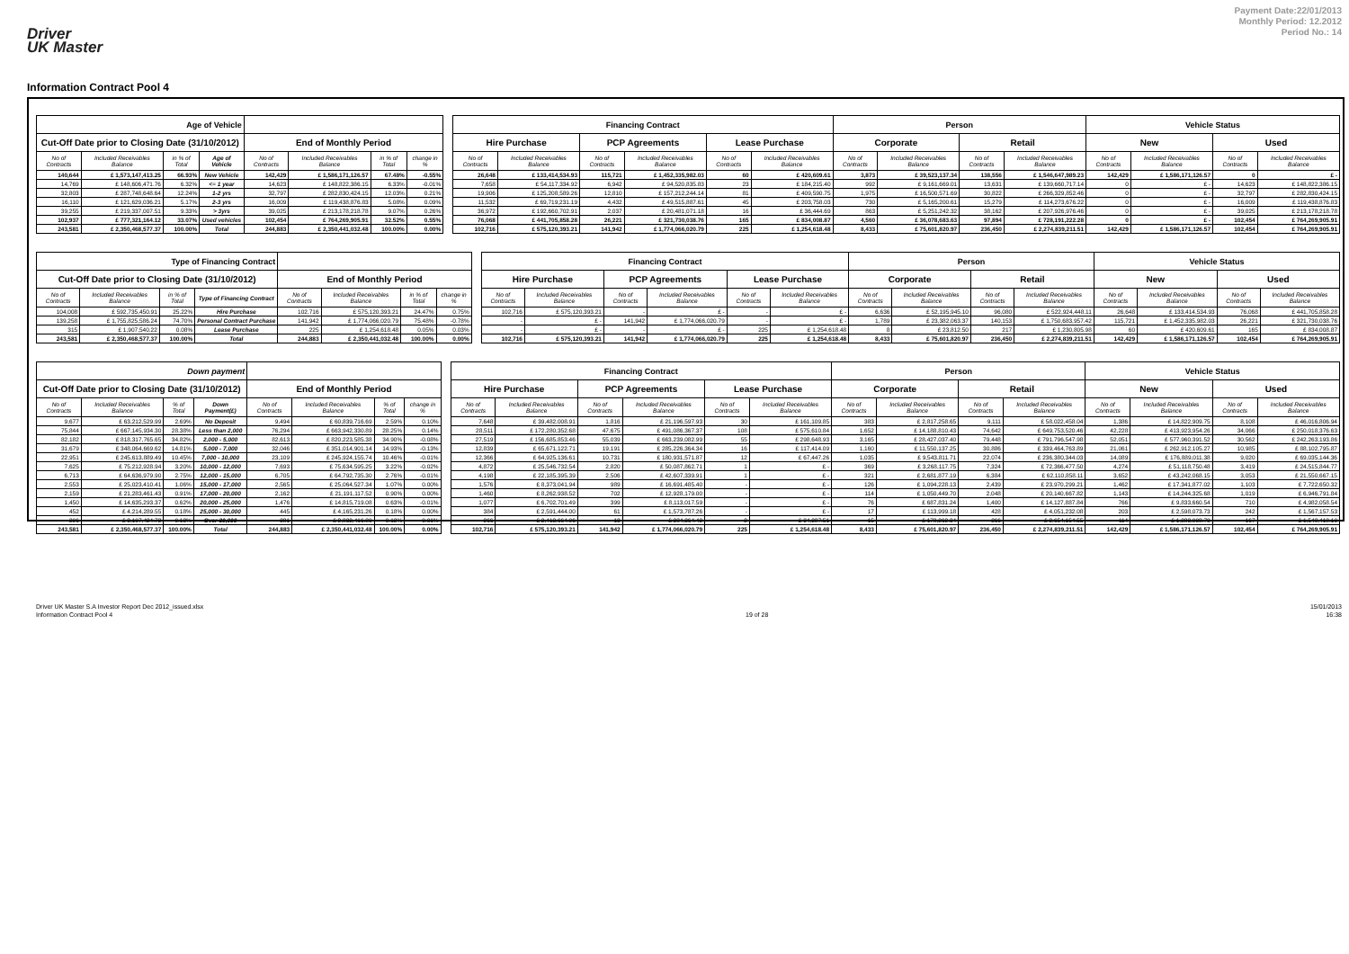Driver
UK Master
Payment Date:22/01/2013
Monthly Period: 12.2012
Period No.: 14
Information Contract Pool 4
| Age of Vehicle | | | | | | | | | Financing Contract | | | | | | Person | | | | Vehicle Status | | | |
| --- | --- | --- | --- | --- | --- | --- | --- | --- | --- | --- | --- | --- | --- | --- | --- | --- | --- | --- | --- | --- | --- | --- |
| Cut-Off Date prior to Closing Date (31/10/2012) | | | | End of Monthly Period | | | | | Hire Purchase | | PCP Agreements | | Lease Purchase | | Corporate | | Retail | | New | | Used | |
| No of Contracts | Included Receivables Balance | in % of Total | Age of Vehicle | No of Contracts | Included Receivables Balance | in % of Total | change in % | | No of Contracts | Included Receivables Balance | No of Contracts | Included Receivables Balance | No of Contracts | Included Receivables Balance | No of Contracts | Included Receivables Balance | No of Contracts | Included Receivables Balance | No of Contracts | Included Receivables Balance | No of Contracts | Included Receivables Balance |
| 140,644 | £ 1,573,147,413.25 | 66.93% | New Vehicle | 142,429 | £ 1,586,171,126.57 | 67.48% | -0.55% | | 26,648 | £ 133,414,534.93 | 115,721 | £ 1,452,335,982.03 | 60 | £ 420,609.61 | 3,873 | £ 39,523,137.34 | 138,556 | £ 1,546,647,989.23 | 142,429 | £ 1,586,171,126.57 | 0 | £ - |
| 14,769 | £ 148,606,471.76 | 6.32% | <= 1 year | 14,623 | £ 148,822,386.15 | 6.33% | -0.01% | | 7,658 | £ 54,117,334.92 | 6,942 | £ 94,520,835.83 | 23 | £ 184,215.40 | 992 | £ 9,161,669.01 | 13,631 | £ 139,660,717.14 | 0 | £ - | 14,623 | £ 148,822,386.15 |
| 32,803 | £ 287,748,648.64 | 12.24% | 1-2 yrs | 32,797 | £ 282,830,424.15 | 12.03% | 0.21% | | 19,906 | £ 125,208,589.26 | 12,810 | £ 157,212,244.14 | 81 | £ 409,590.75 | 1,975 | £ 16,500,571.69 | 30,822 | £ 266,329,852.46 | 0 | £ - | 32,797 | £ 282,830,424.15 |
| 16,110 | £ 121,629,036.21 | 5.17% | 2-3 yrs | 16,009 | £ 119,438,876.83 | 5.08% | 0.09% | | 11,532 | £ 69,719,231.19 | 4,432 | £ 49,515,887.61 | 45 | £ 203,758.03 | 730 | £ 5,165,200.61 | 15,279 | £ 114,273,676.22 | 0 | £ - | 16,009 | £ 119,438,876.83 |
| 39,255 | £ 219,337,007.51 | 9.33% | > 3yrs | 39,025 | £ 213,178,218.78 | 9.07% | 0.26% | | 36,972 | £ 192,660,702.91 | 2,037 | £ 20,481,071.18 | 16 | £ 36,444.69 | 863 | £ 5,251,242.32 | 38,162 | £ 207,926,976.46 | 0 | £ - | 39,025 | £ 213,178,218.78 |
| 102,937 | £ 777,321,164.12 | 33.07% | Used vehicles | 102,454 | £ 764,269,905.91 | 32.52% | 0.55% | | 76,068 | £ 441,705,858.28 | 26,221 | £ 321,730,038.76 | 165 | £ 834,008.87 | 4,560 | £ 36,078,683.63 | 97,894 | £ 728,191,222.28 | 0 | £ - | 102,454 | £ 764,269,905.91 |
| 243,581 | £ 2,350,468,577.37 | 100.00% | Total | 244,883 | £ 2,350,441,032.48 | 100.00% | 0.00% | | 102,716 | £ 575,120,393.21 | 141,942 | £ 1,774,066,020.79 | 225 | £ 1,254,618.48 | 8,433 | £ 75,601,820.97 | 236,450 | £ 2,274,839,211.51 | 142,429 | £ 1,586,171,126.57 | 102,454 | £ 764,269,905.91 |
| Type of Financing Contract | | | | | | | | | Financing Contract | | | | | | Person | | | | Vehicle Status | | | |
| --- | --- | --- | --- | --- | --- | --- | --- | --- | --- | --- | --- | --- | --- | --- | --- | --- | --- | --- | --- | --- | --- | --- |
| Cut-Off Date prior to Closing Date (31/10/2012) | | | | End of Monthly Period | | | | | Hire Purchase | | PCP Agreements | | Lease Purchase | | Corporate | | Retail | | New | | Used | |
| No of Contracts | Included Receivables Balance | in % of Total | Type of Financing Contract | No of Contracts | Included Receivables Balance | in % of Total | change in % | | No of Contracts | Included Receivables Balance | No of Contracts | Included Receivables Balance | No of Contracts | Included Receivables Balance | No of Contracts | Included Receivables Balance | No of Contracts | Included Receivables Balance | No of Contracts | Included Receivables Balance | No of Contracts | Included Receivables Balance |
| 104,008 | £ 592,735,450.91 | 25.22% | Hire Purchase | 102,716 | £ 575,120,393.21 | 24.47% | 0.75% | | 102,716 | £ 575,120,393.21 | - | £ - | - | £ - | 6,636 | £ 52,195,945.10 | 96,080 | £ 522,924,448.11 | 26,648 | £ 133,414,534.93 | 76,068 | £ 441,705,858.28 |
| 139,258 | £ 1,755,825,586.24 | 74.70% | Personal Contract Purchase | 141,942 | £ 1,774,066,020.79 | 75.48% | -0.78% | | - | £ - | 141,942 | £ 1,774,066,020.79 | - | £ - | 1,789 | £ 23,382,063.37 | 140,153 | £ 1,750,683,957.42 | 115,721 | £ 1,452,335,982.03 | 26,221 | £ 321,730,038.76 |
| 315 | £ 1,907,540.22 | 0.08% | Lease Purchase | 225 | £ 1,254,618.48 | 0.05% | 0.03% | | - | £ - | - | £ - | 225 | £ 1,254,618.48 | 8 | £ 23,812.50 | 217 | £ 1,230,805.98 | 60 | £ 420,609.61 | 165 | £ 834,008.87 |
| 243,581 | £ 2,350,468,577.37 | 100.00% | Total | 244,883 | £ 2,350,441,032.48 | 100.00% | 0.00% | | 102,716 | £ 575,120,393.21 | 141,942 | £ 1,774,066,020.79 | 225 | £ 1,254,618.48 | 8,433 | £ 75,601,820.97 | 236,450 | £ 2,274,839,211.51 | 142,429 | £ 1,586,171,126.57 | 102,454 | £ 764,269,905.91 |
| Down payment | | | | | | | | | Financing Contract | | | | | | Person | | | | Vehicle Status | | | |
| --- | --- | --- | --- | --- | --- | --- | --- | --- | --- | --- | --- | --- | --- | --- | --- | --- | --- | --- | --- | --- | --- | --- |
| Cut-Off Date prior to Closing Date (31/10/2012) | | | | End of Monthly Period | | | | | Hire Purchase | | PCP Agreements | | Lease Purchase | | Corporate | | Retail | | New | | Used | |
| No of Contracts | Included Receivables Balance | % of Total | Down Payment(£) | No of Contracts | Included Receivables Balance | % of Total | change in % | | No of Contracts | Included Receivables Balance | No of Contracts | Included Receivables Balance | No of Contracts | Included Receivables Balance | No of Contracts | Included Receivables Balance | No of Contracts | Included Receivables Balance | No of Contracts | Included Receivables Balance | No of Contracts | Included Receivables Balance |
| 9,677 | £ 63,212,529.99 | 2.69% | No Deposit | 9,494 | £ 60,839,716.69 | 2.59% | 0.10% | | 7,648 | £ 39,482,008.91 | 1,816 | £ 21,196,597.93 | 30 | £ 161,109.85 | 383 | £ 2,817,258.65 | 9,111 | £ 58,022,458.04 | 1,386 | £ 14,822,909.75 | 8,108 | £ 46,016,806.94 |
| 75,844 | £ 667,145,934.30 | 28.38% | Less than 2,000 | 76,294 | £ 663,942,330.89 | 28.25% | 0.14% | | 28,511 | £ 172,280,352.68 | 47,675 | £ 491,086,367.37 | 108 | £ 575,610.84 | 1,652 | £ 14,188,810.43 | 74,642 | £ 649,753,520.46 | 42,228 | £ 413,923,954.26 | 34,066 | £ 250,018,376.63 |
| 82,182 | £ 818,317,765.65 | 34.82% | 2,000 - 5,000 | 82,613 | £ 820,223,585.38 | 34.90% | -0.08% | | 27,519 | £ 156,685,853.46 | 55,039 | £ 663,239,082.99 | 55 | £ 298,648.93 | 3,165 | £ 28,427,037.40 | 79,448 | £ 791,796,547.98 | 52,051 | £ 577,960,391.52 | 30,562 | £ 242,263,193.86 |
| 31,679 | £ 348,064,669.62 | 14.81% | 5,000 - 7,000 | 32,046 | £ 351,014,901.14 | 14.93% | -0.13% | | 12,839 | £ 65,671,122.71 | 19,191 | £ 285,226,364.34 | 16 | £ 117,414.09 | 1,160 | £ 11,550,137.25 | 30,886 | £ 339,464,763.89 | 21,061 | £ 262,912,105.27 | 10,985 | £ 88,102,795.87 |
| 22,951 | £ 245,613,889.49 | 10.45% | 7,000 - 10,000 | 23,109 | £ 245,924,155.74 | 10.46% | -0.01% | | 12,366 | £ 64,925,136.61 | 10,731 | £ 180,931,571.87 | 12 | £ 67,447.26 | 1,035 | £ 9,543,811.71 | 22,074 | £ 236,380,344.03 | 14,089 | £ 176,889,011.38 | 9,020 | £ 69,035,144.36 |
| 7,625 | £ 75,212,928.94 | 3.20% | 10,000 - 12,000 | 7,693 | £ 75,634,595.25 | 3.22% | -0.02% | | 4,872 | £ 25,546,732.54 | 2,820 | £ 50,087,862.71 | 1 | £ - | 369 | £ 3,268,117.75 | 7,324 | £ 72,366,477.50 | 4,274 | £ 51,118,750.48 | 3,419 | £ 24,515,844.77 |
| 6,713 | £ 64,636,979.90 | 2.75% | 12,000 - 15,000 | 6,705 | £ 64,792,735.30 | 2.76% | -0.01% | | 4,198 | £ 22,185,395.39 | 2,506 | £ 42,607,339.91 | 1 | £ - | 321 | £ 2,681,877.19 | 6,384 | £ 62,110,858.11 | 3,652 | £ 43,242,068.15 | 3,053 | £ 21,550,667.15 |
| 2,553 | £ 25,023,410.41 | 1.06% | 15,000 - 17,000 | 2,565 | £ 25,064,527.34 | 1.07% | 0.00% | | 1,576 | £ 8,373,041.94 | 989 | £ 16,691,485.40 | - | £ - | 126 | £ 1,094,228.13 | 2,439 | £ 23,970,299.21 | 1,462 | £ 17,341,877.02 | 1,103 | £ 7,722,650.32 |
| 2,159 | £ 21,283,461.43 | 0.91% | 17,000 - 20,000 | 2,162 | £ 21,191,117.52 | 0.90% | 0.00% | | 1,460 | £ 8,262,938.52 | 702 | £ 12,928,179.00 | - | £ - | 114 | £ 1,050,449.70 | 2,048 | £ 20,140,667.82 | 1,143 | £ 14,244,325.68 | 1,019 | £ 6,946,791.84 |
| 1,450 | £ 14,635,293.37 | 0.62% | 20,000 - 25,000 | 1,476 | £ 14,815,719.08 | 0.63% | -0.01% | | 1,077 | £ 6,702,701.49 | 399 | £ 8,113,017.59 | - | £ - | 76 | £ 687,831.24 | 1,400 | £ 14,127,887.84 | 766 | £ 9,833,660.54 | 710 | £ 4,982,058.54 |
| 452 | £ 4,214,289.55 | 0.18% | 25,000 - 30,000 | 445 | £ 4,165,231.26 | 0.18% | 0.00% | | 384 | £ 2,591,444.00 | 61 | £ 1,573,787.26 | - | £ - | 17 | £ 113,999.18 | 428 | £ 4,051,232.08 | 203 | £ 2,598,073.73 | 242 | £ 1,567,157.53 |
| 296 | £ 3,107,424.72 | 0.13% | Over 30,000 | 281 | £ 2,832,416.89 | 0.12% | 0.01% | | 266 | £ 2,413,664.96 | 13 | £ 384,364.42 | 2 | £ 34,387.51 | 15 | £ 178,262.34 | 266 | £ 2,654,154.55 | 114 | £ 1,283,998.79 | 167 | £ 1,548,418.10 |
| 243,581 | £ 2,350,468,577.37 | 100.00% | Total | 244,883 | £ 2,350,441,032.48 | 100.00% | 0.00% | | 102,716 | £ 575,120,393.21 | 141,942 | £ 1,774,066,020.79 | 225 | £ 1,254,618.48 | 8,433 | £ 75,601,820.97 | 236,450 | £ 2,274,839,211.51 | 142,429 | £ 1,586,171,126.57 | 102,454 | £ 764,269,905.91 |
Driver UK Master S.A Investor Report Dec 2012_issued.xlsx
Information Contract Pool 4
19 of 28 15/01/2013
16:38